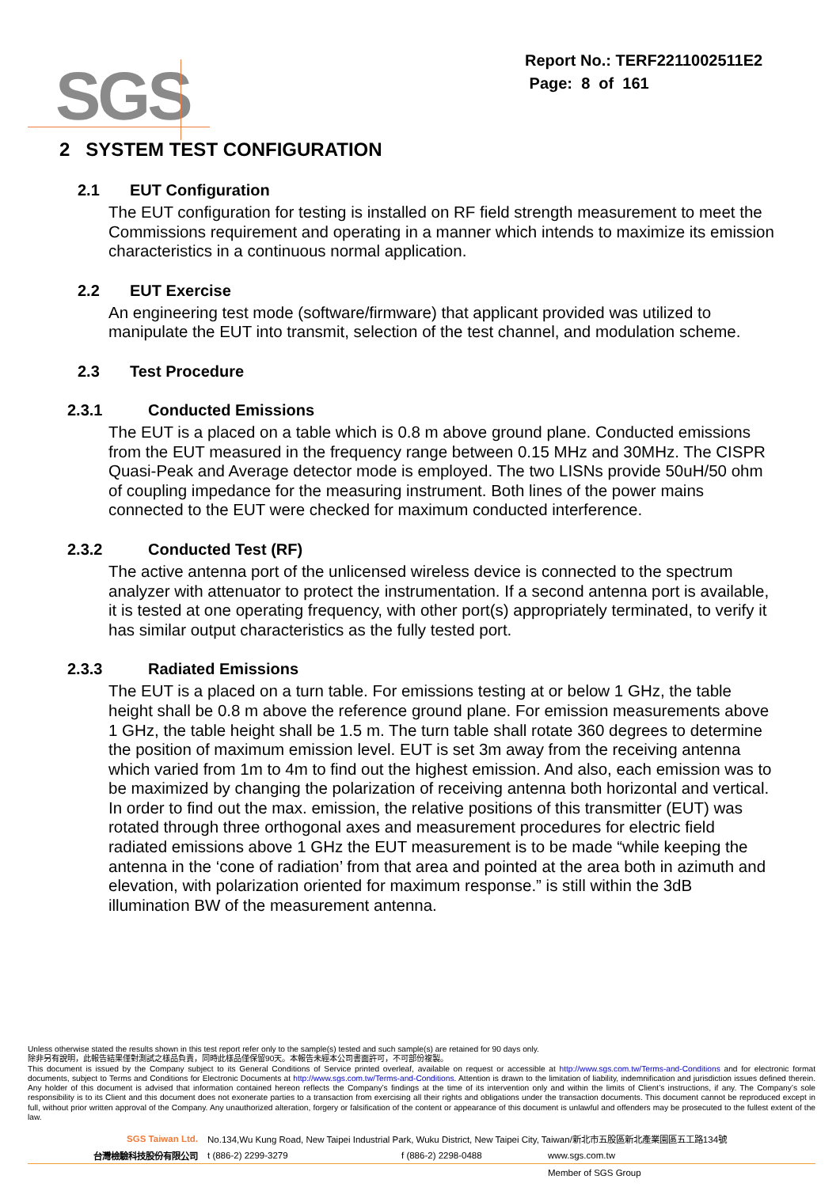SGS
Report No.: TERF2211002511E2
Page: 8 of 161
2 SYSTEM TEST CONFIGURATION
2.1 EUT Configuration
The EUT configuration for testing is installed on RF field strength measurement to meet the Commissions requirement and operating in a manner which intends to maximize its emission characteristics in a continuous normal application.
2.2 EUT Exercise
An engineering test mode (software/firmware) that applicant provided was utilized to manipulate the EUT into transmit, selection of the test channel, and modulation scheme.
2.3 Test Procedure
2.3.1 Conducted Emissions
The EUT is a placed on a table which is 0.8 m above ground plane. Conducted emissions from the EUT measured in the frequency range between 0.15 MHz and 30MHz. The CISPR Quasi-Peak and Average detector mode is employed. The two LISNs provide 50uH/50 ohm of coupling impedance for the measuring instrument. Both lines of the power mains connected to the EUT were checked for maximum conducted interference.
2.3.2 Conducted Test (RF)
The active antenna port of the unlicensed wireless device is connected to the spectrum analyzer with attenuator to protect the instrumentation. If a second antenna port is available, it is tested at one operating frequency, with other port(s) appropriately terminated, to verify it has similar output characteristics as the fully tested port.
2.3.3 Radiated Emissions
The EUT is a placed on a turn table. For emissions testing at or below 1 GHz, the table height shall be 0.8 m above the reference ground plane. For emission measurements above 1 GHz, the table height shall be 1.5 m. The turn table shall rotate 360 degrees to determine the position of maximum emission level. EUT is set 3m away from the receiving antenna which varied from 1m to 4m to find out the highest emission. And also, each emission was to be maximized by changing the polarization of receiving antenna both horizontal and vertical. In order to find out the max. emission, the relative positions of this transmitter (EUT) was rotated through three orthogonal axes and measurement procedures for electric field radiated emissions above 1 GHz the EUT measurement is to be made “while keeping the antenna in the ‘cone of radiation’ from that area and pointed at the area both in azimuth and elevation, with polarization oriented for maximum response.” is still within the 3dB illumination BW of the measurement antenna.
Unless otherwise stated the results shown in this test report refer only to the sample(s) tested and such sample(s) are retained for 90 days only.
除非另有說明，此報告結果僅對測試之樣品負責，同時此樣品僅保留90天。本報告未經本公司書面許可，不可部份複製。
This document is issued by the Company subject to its General Conditions of Service printed overleaf, available on request or accessible at http://www.sgs.com.tw/Terms-and-Conditions and for electronic format documents, subject to Terms and Conditions for Electronic Documents at http://www.sgs.com.tw/Terms-and-Conditions. Attention is drawn to the limitation of liability, indemnification and jurisdiction issues defined therein. Any holder of this document is advised that information contained hereon reflects the Company’s findings at the time of its intervention only and within the limits of Client’s instructions, if any. The Company’s sole responsibility is to its Client and this document does not exonerate parties to a transaction from exercising all their rights and obligations under the transaction documents. This document cannot be reproduced except in full, without prior written approval of the Company. Any unauthorized alteration, forgery or falsification of the content or appearance of this document is unlawful and offenders may be prosecuted to the fullest extent of the law.
SGS Taiwan Ltd. No.134,Wu Kung Road, New Taipei Industrial Park, Wuku District, New Taipei City, Taiwan/新北市五股區新北產業園區五工路134號
台灣檢驗科技股份有限公司 t (886-2) 2299-3279 f (886-2) 2298-0488 www.sgs.com.tw
Member of SGS Group